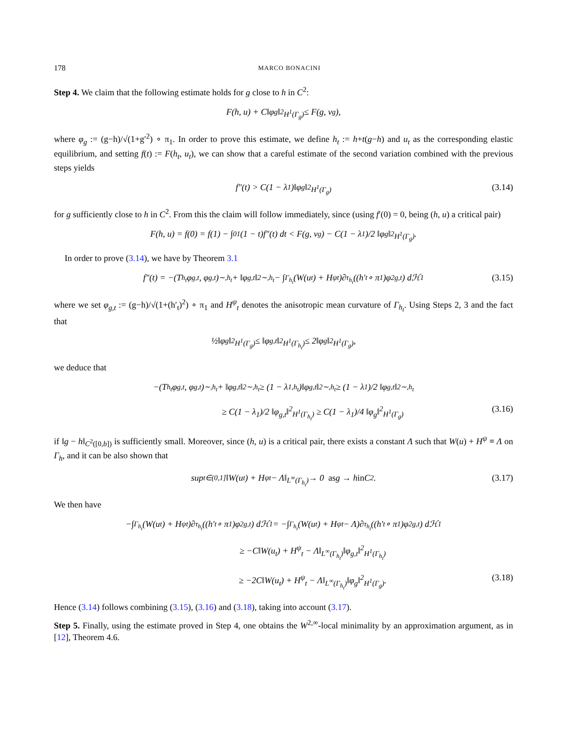178 MARCO BONACINI
Step 4. We claim that the following estimate holds for g close to h in C<sup>2</sup>:
F(h, u) + C‖φ<sub>g</sub>‖<sup>2</sup><sub>H<sup>1</sup>(Γ<sub>g</sub>)</sub> ≤ F(g, v<sub>g</sub>),
where φ<sub>g</sub> := (g−h)/√(1+g′<sup>2</sup>) ∘ π<sub>1</sub>. In order to prove this estimate, we define h<sub>t</sub> := h+t(g−h) and u<sub>t</sub> as the corresponding elastic equilibrium, and setting f(t) := F(h<sub>t</sub>, u<sub>t</sub>), we can show that a careful estimate of the second variation combined with the previous steps yields
f″(t) > C(1 − λ<sub>1</sub>)‖φ<sub>g</sub>‖<sup>2</sup><sub>H<sup>1</sup>(Γ<sub>g</sub>)</sub> (3.14)
for g sufficiently close to h in C<sup>2</sup>. From this the claim will follow immediately, since (using f′(0) = 0, being (h, u) a critical pair)
F(h, u) = f(0) = f(1) − ∫<sub>0</sub><sup>1</sup> (1 − t)f″(t) dt < F(g, v<sub>g</sub>) − C(1 − λ<sub>1</sub>)/2 ‖φ<sub>g</sub>‖<sup>2</sup><sub>H<sup>1</sup>(Γ<sub>g</sub>)</sub>.
In order to prove (3.14), we have by Theorem 3.1
f″(t) = −(T<sub>h<sub>t</sub></sub>φ<sub>g,t</sub>, φ<sub>g,t</sub>)<sub>∼,h<sub>t</sub></sub> + ‖φ<sub>g,t</sub>‖<sup>2</sup><sub>∼,h<sub>t</sub></sub> − ∫<sub>Γ<sub>h<sub>t</sub></sub></sub> (W(u<sub>t</sub>) + H<sup>ψ</sup><sub>t</sub>)∂<sub>τ<sub>h<sub>t</sub></sub></sub>((h′<sub>t</sub> ∘ π<sub>1</sub>)φ<sup>2</sup><sub>g,t</sub>) dℋ<sup>1</sup> (3.15)
where we set φ<sub>g,t</sub> := (g−h)/√(1+(h′<sub>t</sub>)<sup>2</sup>) ∘ π<sub>1</sub> and H<sup>ψ</sup><sub>t</sub> denotes the anisotropic mean curvature of Γ<sub>h<sub>t</sub></sub>. Using Steps 2, 3 and the fact that
½‖φ<sub>g</sub>‖<sup>2</sup><sub>H<sup>1</sup>(Γ<sub>g</sub>)</sub> ≤ ‖φ<sub>g,t</sub>‖<sup>2</sup><sub>H<sup>1</sup>(Γ<sub>h<sub>t</sub></sub>)</sub> ≤ 2‖φ<sub>g</sub>‖<sup>2</sup><sub>H<sup>1</sup>(Γ<sub>g</sub>)</sub>,
we deduce that
−(T<sub>h<sub>t</sub></sub>φ<sub>g,t</sub>, φ<sub>g,t</sub>)<sub>∼,h<sub>t</sub></sub> + ‖φ<sub>g,t</sub>‖<sup>2</sup><sub>∼,h<sub>t</sub></sub> ≥ (1 − λ<sub>1,h<sub>t</sub></sub>)‖φ<sub>g,t</sub>‖<sup>2</sup><sub>∼,h<sub>t</sub></sub> ≥ (1 − λ<sub>1</sub>)/2 ‖φ<sub>g,t</sub>‖<sup>2</sup><sub>∼,h<sub>t</sub></sub>
≥ C(1 − λ<sub>1</sub>)/2 ‖φ<sub>g,t</sub>‖<sup>2</sup><sub>H<sup>1</sup>(Γ<sub>h<sub>t</sub></sub>)</sub> ≥ C(1 − λ<sub>1</sub>)/4 ‖φ<sub>g</sub>‖<sup>2</sup><sub>H<sup>1</sup>(Γ<sub>g</sub>)</sub> (3.16)
if ‖g − h‖<sub>C<sup>2</sup>([0,b])</sub> is sufficiently small. Moreover, since (h, u) is a critical pair, there exists a constant Λ such that W(u) + H<sup>ψ</sup> ≡ Λ on Γ<sub>h</sub>, and it can be also shown that
sup<sub>t∈(0,1]</sub> ‖W(u<sub>t</sub>) + H<sup>ψ</sup><sub>t</sub> − Λ‖<sub>L<sup>∞</sup>(Γ<sub>h<sub>t</sub></sub>)</sub> → 0 as g → h in C<sup>2</sup>. (3.17)
We then have
−∫<sub>Γ<sub>h<sub>t</sub></sub></sub> (W(u<sub>t</sub>) + H<sup>ψ</sup><sub>t</sub>)∂<sub>τ<sub>h<sub>t</sub></sub></sub>((h′<sub>t</sub> ∘ π<sub>1</sub>)φ<sup>2</sup><sub>g,t</sub>) dℋ<sup>1</sup> = −∫<sub>Γ<sub>h<sub>t</sub></sub></sub> (W(u<sub>t</sub>) + H<sup>ψ</sup><sub>t</sub> − Λ)∂<sub>τ<sub>h<sub>t</sub></sub></sub>((h′<sub>t</sub> ∘ π<sub>1</sub>)φ<sup>2</sup><sub>g,t</sub>) dℋ<sup>1</sup>
≥ −C‖W(u<sub>t</sub>) + H<sup>ψ</sup><sub>t</sub> − Λ‖<sub>L<sup>∞</sup>(Γ<sub>h<sub>t</sub></sub>)</sub>‖φ<sub>g,t</sub>‖<sup>2</sup><sub>H<sup>1</sup>(Γ<sub>h<sub>t</sub></sub>)</sub>
≥ −2C‖W(u<sub>t</sub>) + H<sup>ψ</sup><sub>t</sub> − Λ‖<sub>L<sup>∞</sup>(Γ<sub>h<sub>t</sub></sub>)</sub>‖φ<sub>g</sub>‖<sup>2</sup><sub>H<sup>1</sup>(Γ<sub>g</sub>)</sub>. (3.18)
Hence (3.14) follows combining (3.15), (3.16) and (3.18), taking into account (3.17).
Step 5. Finally, using the estimate proved in Step 4, one obtains the W<sup>2,∞</sup>-local minimality by an approximation argument, as in [12], Theorem 4.6.